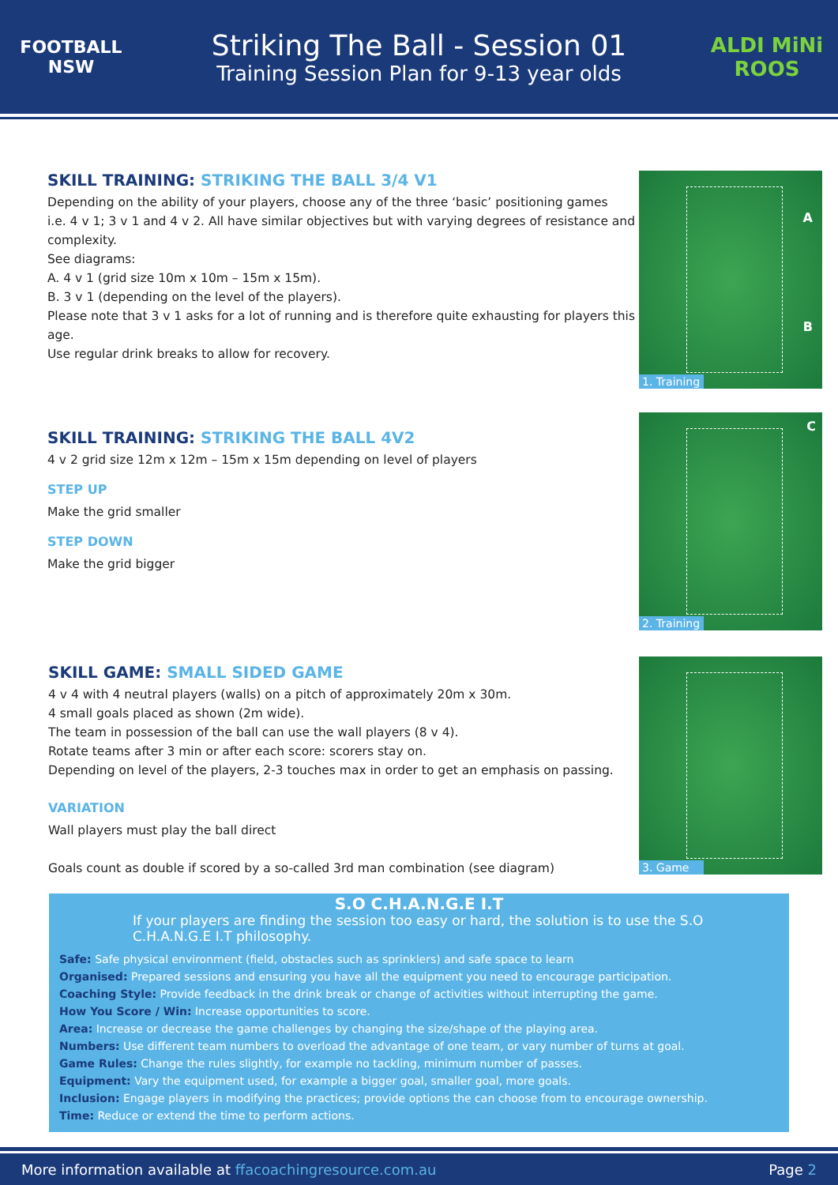FOOTBALL NSW
Striking The Ball - Session 01
Training Session Plan for 9-13 year olds
ALDI MiNi ROOS
SKILL TRAINING: STRIKING THE BALL 3/4 V1
Depending on the ability of your players, choose any of the three ‘basic’ positioning games
i.e. 4 v 1; 3 v 1 and 4 v 2. All have similar objectives but with varying degrees of resistance and complexity.
See diagrams:
A. 4 v 1 (grid size 10m x 10m – 15m x 15m).
B. 3 v 1 (depending on the level of the players).
Please note that 3 v 1 asks for a lot of running and is therefore quite exhausting for players this age.
Use regular drink breaks to allow for recovery.
A
B
1. Training
SKILL TRAINING: STRIKING THE BALL 4V2
4 v 2 grid size 12m x 12m – 15m x 15m depending on level of players
STEP UP
Make the grid smaller
STEP DOWN
Make the grid bigger
C
2. Training
SKILL GAME: SMALL SIDED GAME
4 v 4 with 4 neutral players (walls) on a pitch of approximately 20m x 30m.
4 small goals placed as shown (2m wide).
The team in possession of the ball can use the wall players (8 v 4).
Rotate teams after 3 min or after each score: scorers stay on.
Depending on level of the players, 2-3 touches max in order to get an emphasis on passing.
VARIATION
Wall players must play the ball direct
Goals count as double if scored by a so-called 3rd man combination (see diagram)
3. Game
S.O C.H.A.N.G.E I.T
If your players are finding the session too easy or hard, the solution is to use the S.O C.H.A.N.G.E I.T philosophy.
Safe: Safe physical environment (field, obstacles such as sprinklers) and safe space to learn
Organised: Prepared sessions and ensuring you have all the equipment you need to encourage participation.
Coaching Style: Provide feedback in the drink break or change of activities without interrupting the game.
How You Score / Win: Increase opportunities to score.
Area: Increase or decrease the game challenges by changing the size/shape of the playing area.
Numbers: Use different team numbers to overload the advantage of one team, or vary number of turns at goal.
Game Rules: Change the rules slightly, for example no tackling, minimum number of passes.
Equipment: Vary the equipment used, for example a bigger goal, smaller goal, more goals.
Inclusion: Engage players in modifying the practices; provide options the can choose from to encourage ownership.
Time: Reduce or extend the time to perform actions.
More information available at ffacoachingresource.com.au
Page 2